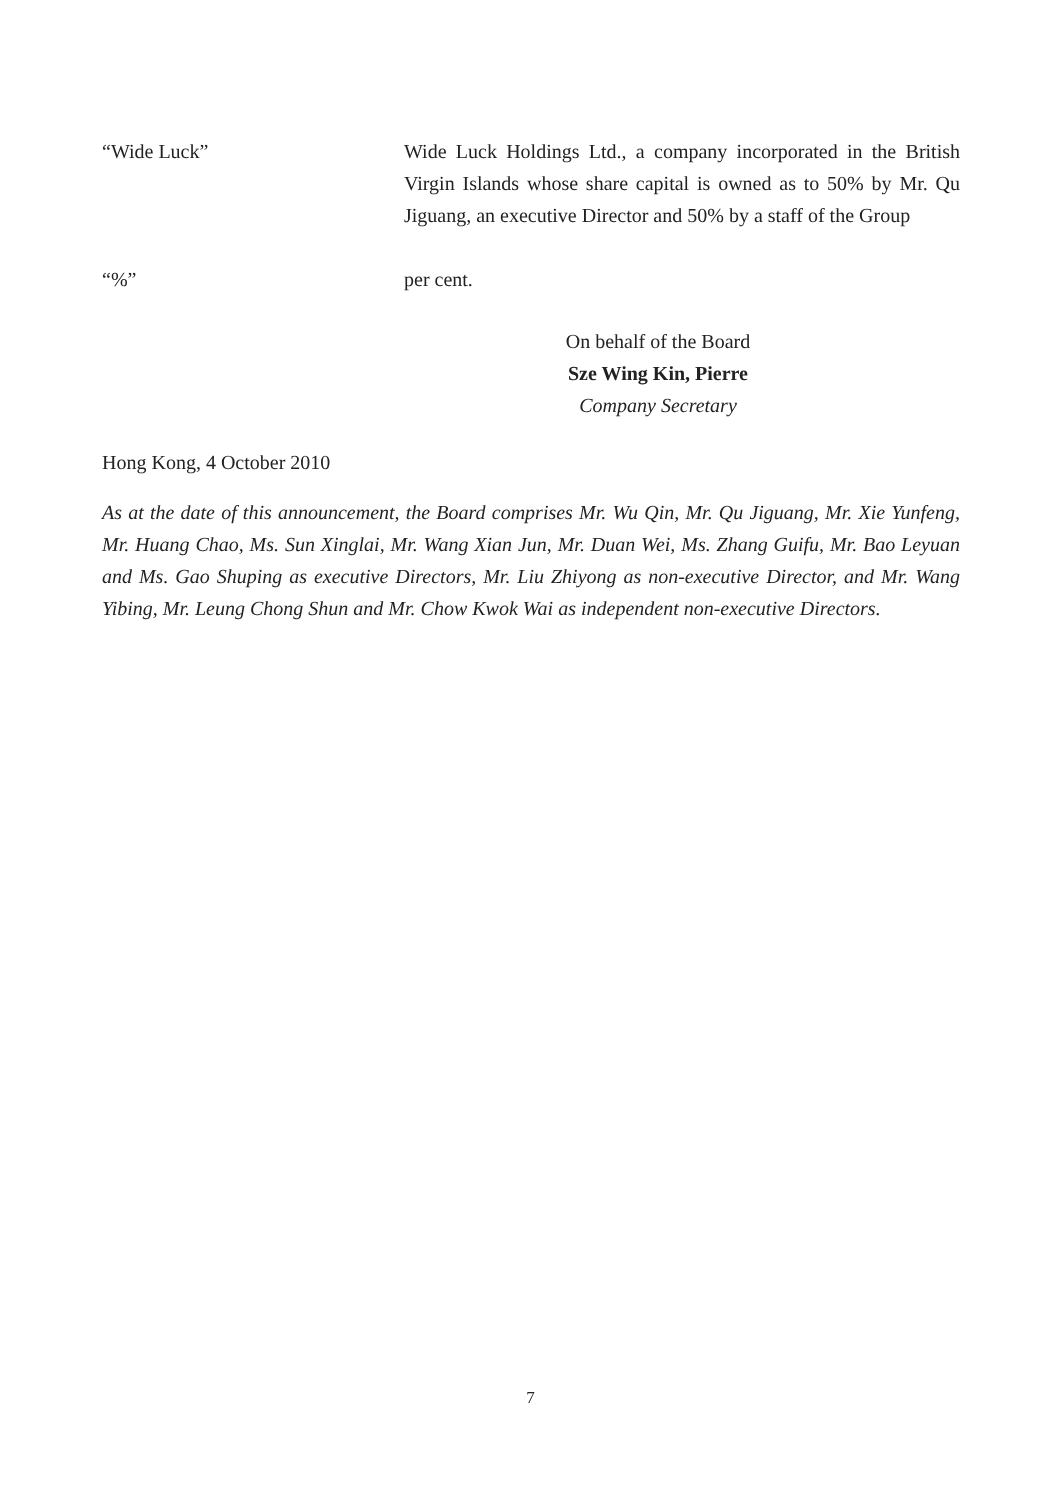“Wide Luck” Wide Luck Holdings Ltd., a company incorporated in the British Virgin Islands whose share capital is owned as to 50% by Mr. Qu Jiguang, an executive Director and 50% by a staff of the Group
“%” per cent.
On behalf of the Board
Sze Wing Kin, Pierre
Company Secretary
Hong Kong, 4 October 2010
As at the date of this announcement, the Board comprises Mr. Wu Qin, Mr. Qu Jiguang, Mr. Xie Yunfeng, Mr. Huang Chao, Ms. Sun Xinglai, Mr. Wang Xian Jun, Mr. Duan Wei, Ms. Zhang Guifu, Mr. Bao Leyuan and Ms. Gao Shuping as executive Directors, Mr. Liu Zhiyong as non-executive Director, and Mr. Wang Yibing, Mr. Leung Chong Shun and Mr. Chow Kwok Wai as independent non-executive Directors.
7